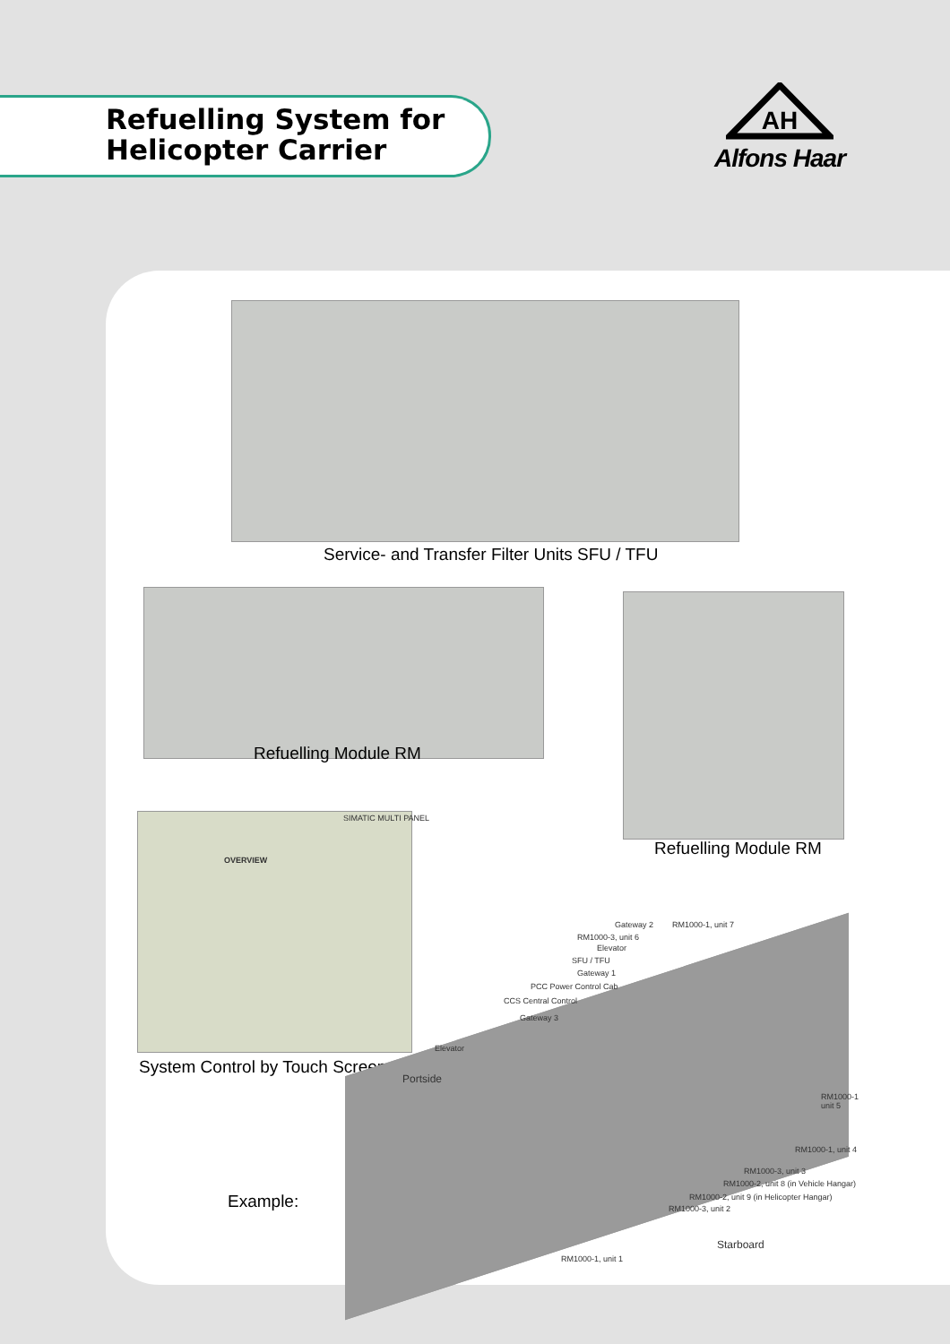Refuelling System for
Helicopter Carrier
AH
Alfons Haar
Service- and Transfer Filter Units SFU / TFU
Refuelling Module RM
Refuelling Module RM
OVERVIEW
SIMATIC MULTI PANEL
System Control by Touch Screen
Example:
Gateway 2 RM1000-1, unit 7
RM1000-3, unit 6
Elevator
SFU / TFU
Gateway 1
PCC Power Control Cab
CCS Central Control
Gateway 3
Elevator
Portside
RM1000-1
unit 5
RM1000-1, unit 4
RM1000-3, unit 3
RM1000-2, unit 8 (in Vehicle Hangar)
RM1000-2, unit 9 (in Helicopter Hangar)
RM1000-3, unit 2
Starboard
RM1000-1, unit 1